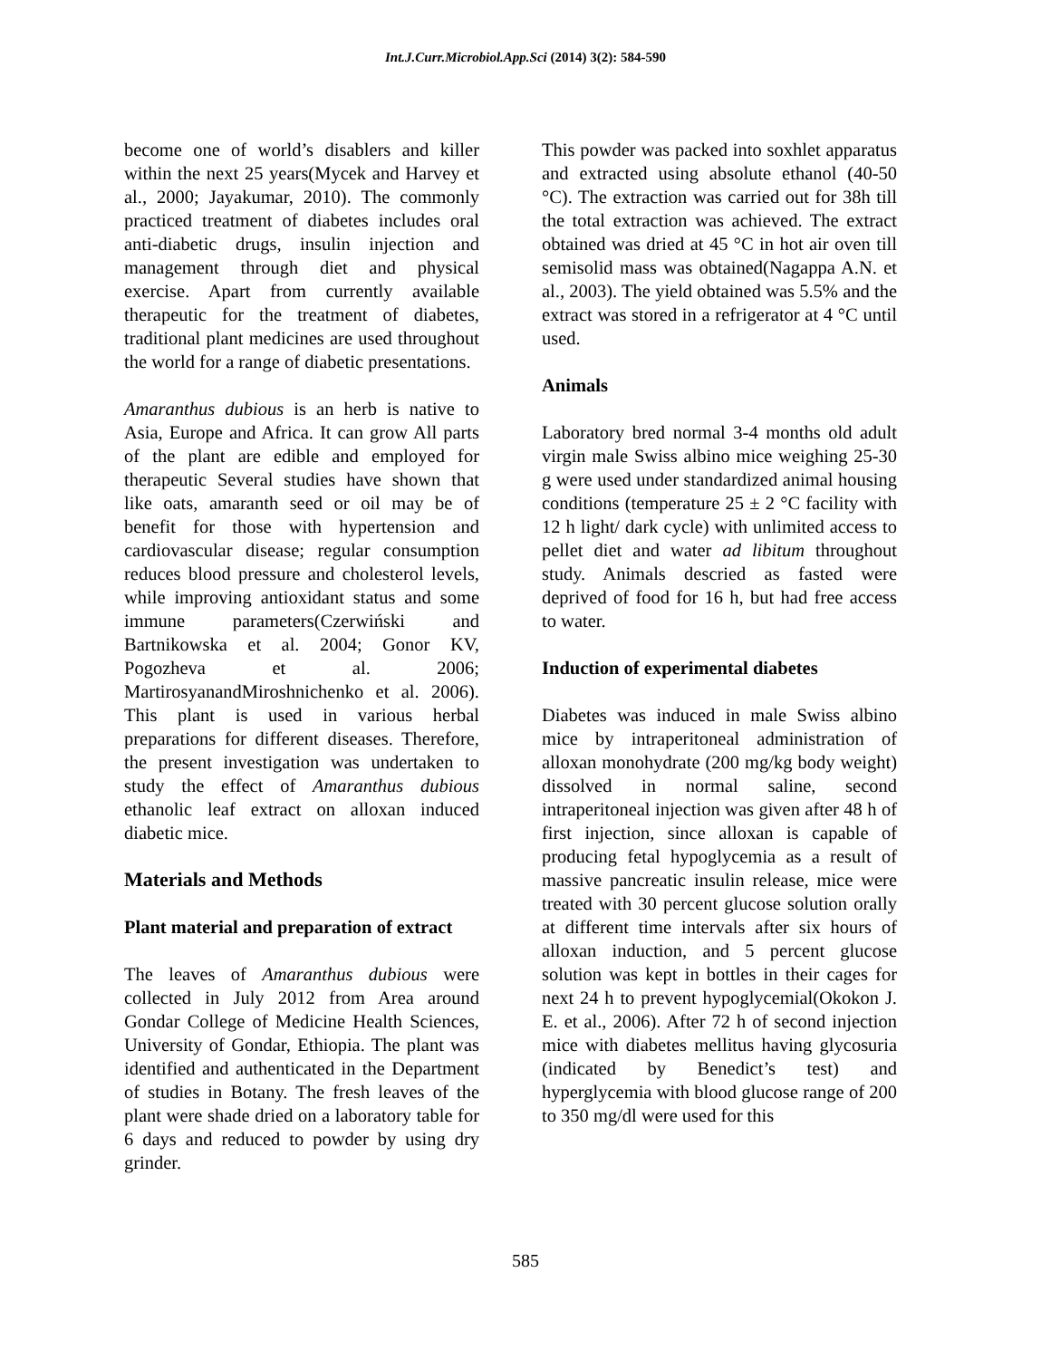Int.J.Curr.Microbiol.App.Sci (2014) 3(2): 584-590
become one of world’s disablers and killer within the next 25 years(Mycek and Harvey et al., 2000; Jayakumar, 2010). The commonly practiced treatment of diabetes includes oral anti-diabetic drugs, insulin injection and management through diet and physical exercise. Apart from currently available therapeutic for the treatment of diabetes, traditional plant medicines are used throughout the world for a range of diabetic presentations.
Amaranthus dubious is an herb is native to Asia, Europe and Africa. It can grow All parts of the plant are edible and employed for therapeutic Several studies have shown that like oats, amaranth seed or oil may be of benefit for those with hypertension and cardiovascular disease; regular consumption reduces blood pressure and cholesterol levels, while improving antioxidant status and some immune parameters(Czerwiński and Bartnikowska et al. 2004; Gonor KV, Pogozheva et al. 2006; MartirosyanandMiroshnichenko et al. 2006). This plant is used in various herbal preparations for different diseases. Therefore, the present investigation was undertaken to study the effect of Amaranthus dubious ethanolic leaf extract on alloxan induced diabetic mice.
Materials and Methods
Plant material and preparation of extract
The leaves of Amaranthus dubious were collected in July 2012 from Area around Gondar College of Medicine Health Sciences, University of Gondar, Ethiopia. The plant was identified and authenticated in the Department of studies in Botany. The fresh leaves of the plant were shade dried on a laboratory table for 6 days and reduced to powder by using dry grinder.
This powder was packed into soxhlet apparatus and extracted using absolute ethanol (40-50 °C). The extraction was carried out for 38h till the total extraction was achieved. The extract obtained was dried at 45 °C in hot air oven till semisolid mass was obtained(Nagappa A.N. et al., 2003). The yield obtained was 5.5% and the extract was stored in a refrigerator at 4 °C until used.
Animals
Laboratory bred normal 3-4 months old adult virgin male Swiss albino mice weighing 25-30 g were used under standardized animal housing conditions (temperature 25 ± 2 °C facility with 12 h light/ dark cycle) with unlimited access to pellet diet and water ad libitum throughout study. Animals descried as fasted were deprived of food for 16 h, but had free access to water.
Induction of experimental diabetes
Diabetes was induced in male Swiss albino mice by intraperitoneal administration of alloxan monohydrate (200 mg/kg body weight) dissolved in normal saline, second intraperitoneal injection was given after 48 h of first injection, since alloxan is capable of producing fetal hypoglycemia as a result of massive pancreatic insulin release, mice were treated with 30 percent glucose solution orally at different time intervals after six hours of alloxan induction, and 5 percent glucose solution was kept in bottles in their cages for next 24 h to prevent hypoglycemial(Okokon J. E. et al., 2006). After 72 h of second injection mice with diabetes mellitus having glycosuria (indicated by Benedict’s test) and hyperglycemia with blood glucose range of 200 to 350 mg/dl were used for this
585